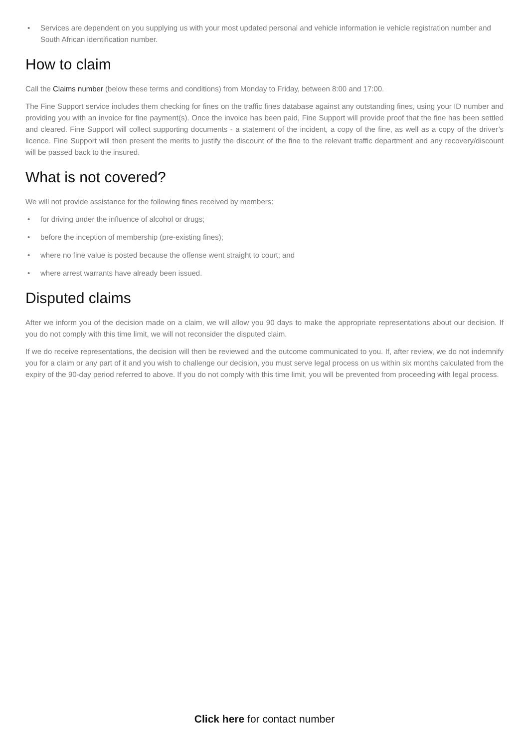• Services are dependent on you supplying us with your most updated personal and vehicle information ie vehicle registration number and South African identification number.
How to claim
Call the Claims number (below these terms and conditions) from Monday to Friday, between 8:00 and 17:00.
The Fine Support service includes them checking for fines on the traffic fines database against any outstanding fines, using your ID number and providing you with an invoice for fine payment(s). Once the invoice has been paid, Fine Support will provide proof that the fine has been settled and cleared. Fine Support will collect supporting documents - a statement of the incident, a copy of the fine, as well as a copy of the driver’s licence. Fine Support will then present the merits to justify the discount of the fine to the relevant traffic department and any recovery/discount will be passed back to the insured.
What is not covered?
We will not provide assistance for the following fines received by members:
• for driving under the influence of alcohol or drugs;
• before the inception of membership (pre-existing fines);
• where no fine value is posted because the offense went straight to court; and
• where arrest warrants have already been issued.
Disputed claims
After we inform you of the decision made on a claim, we will allow you 90 days to make the appropriate representations about our decision. If you do not comply with this time limit, we will not reconsider the disputed claim.
If we do receive representations, the decision will then be reviewed and the outcome communicated to you. If, after review, we do not indemnify you for a claim or any part of it and you wish to challenge our decision, you must serve legal process on us within six months calculated from the expiry of the 90-day period referred to above. If you do not comply with this time limit, you will be prevented from proceeding with legal process.
Click here for contact number